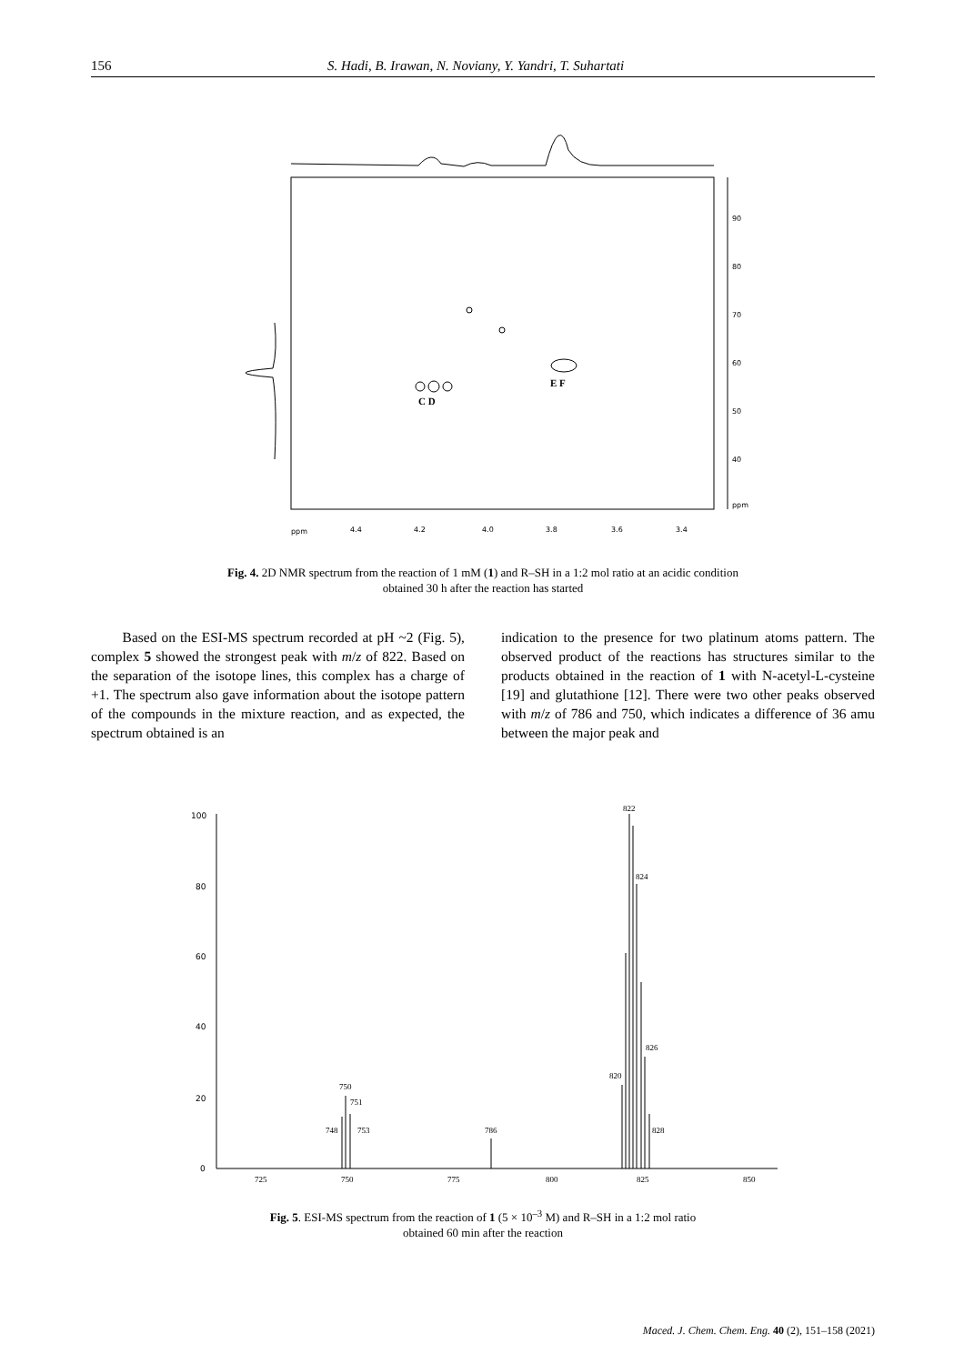156 S. Hadi, B. Irawan, N. Noviany, Y. Yandri, T. Suhartati
90
80
70
60
50
40
ppm
ppm
4.4
4.2
4.0
3.8
3.6
3.4
E F
C D
Fig. 4. 2D NMR spectrum from the reaction of 1 mM (1) and R–SH in a 1:2 mol ratio at an acidic condition
obtained 30 h after the reaction has started
Based on the ESI-MS spectrum recorded at pH ~2 (Fig. 5), complex 5 showed the strongest peak with m/z of 822. Based on the separation of the isotope lines, this complex has a charge of +1. The spectrum also gave information about the isotope pattern of the compounds in the mixture reaction, and as expected, the spectrum obtained is an
indication to the presence for two platinum atoms pattern. The observed product of the reactions has structures similar to the products obtained in the reaction of 1 with N-acetyl-L-cysteine [19] and glutathione [12]. There were two other peaks observed with m/z of 786 and 750, which indicates a difference of 36 amu between the major peak and
100
80
60
40
20
0
725
750
775
800
825
850
822
824
826
820
828
750
751
748
753
786
Fig. 5. ESI-MS spectrum from the reaction of 1 (5 × 10<sup>–3</sup> M) and R–SH in a 1:2 mol ratio
obtained 60 min after the reaction
Maced. J. Chem. Chem. Eng. 40 (2), 151–158 (2021)